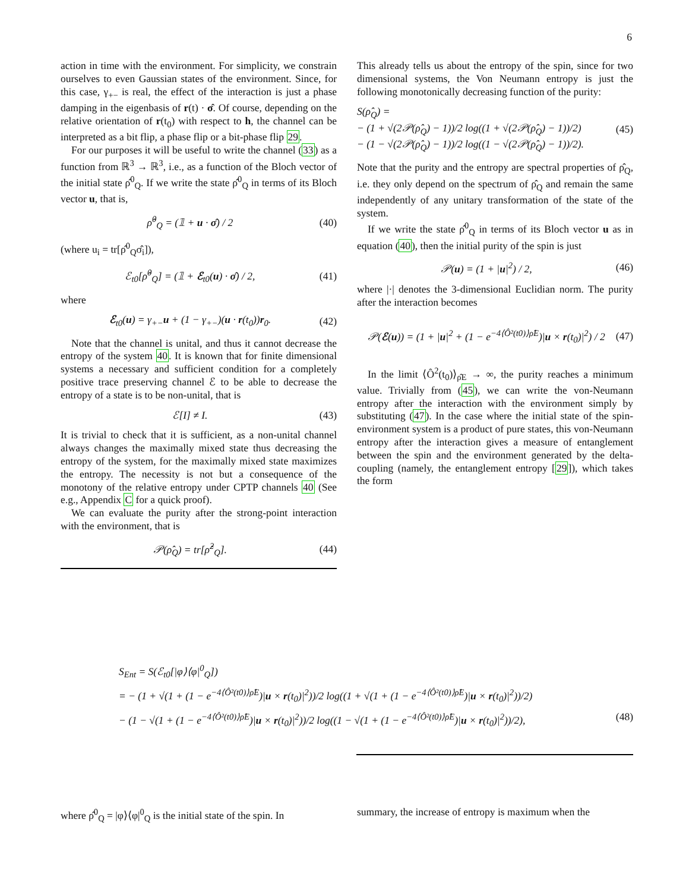6
action in time with the environment. For simplicity, we constrain ourselves to even Gaussian states of the environment. Since, for this case, γ<sub>+−</sub> is real, the effect of the interaction is just a phase damping in the eigenbasis of r(t) · σ̂. Of course, depending on the relative orientation of r(t<sub>0</sub>) with respect to h, the channel can be interpreted as a bit flip, a phase flip or a bit-phase flip 29.
For our purposes it will be useful to write the channel (33) as a function from ℝ<sup>3</sup> → ℝ<sup>3</sup>, i.e., as a function of the Bloch vector of the initial state ρ̂<sup>0</sup><sub>Q</sub>. If we write the state ρ̂<sup>0</sup><sub>Q</sub> in terms of its Bloch vector u, that is,
ρ̂<sup>0</sup><sub>Q</sub> = (𝟙 + u · σ̂) / 2 (40)
(where u<sub>i</sub> = tr[ρ̂<sup>0</sup><sub>Q</sub>σ̂<sub>i</sub>]),
ℰ<sub>t0</sub>[ρ̂<sup>0</sup><sub>Q</sub>] = (𝟙 + ℰ<sub>t0</sub>(u) · σ̂) / 2, (41)
where
ℰ<sub>t0</sub>(u) = γ<sub>+−</sub>u + (1 − γ<sub>+−</sub>)(u · r(t<sub>0</sub>))r<sub>0</sub>. (42)
Note that the channel is unital, and thus it cannot decrease the entropy of the system 40. It is known that for finite dimensional systems a necessary and sufficient condition for a completely positive trace preserving channel ℰ to be able to decrease the entropy of a state is to be non-unital, that is
ℰ[I] ≠ I. (43)
It is trivial to check that it is sufficient, as a non-unital channel always changes the maximally mixed state thus decreasing the entropy of the system, for the maximally mixed state maximizes the entropy. The necessity is not but a consequence of the monotony of the relative entropy under CPTP channels 40 (See e.g., Appendix C for a quick proof).
We can evaluate the purity after the strong-point interaction with the environment, that is
𝒫(ρ̂<sub>Q</sub>) = tr[ρ̂<sup>2</sup><sub>Q</sub>]. (44)
This already tells us about the entropy of the spin, since for two dimensional systems, the Von Neumann entropy is just the following monotonically decreasing function of the purity:
S(ρ̂<sub>Q</sub>) =
− (1 + √(2𝒫(ρ̂<sub>Q</sub>) − 1))/2 log((1 + √(2𝒫(ρ̂<sub>Q</sub>) − 1))/2)
− (1 − √(2𝒫(ρ̂<sub>Q</sub>) − 1))/2 log((1 − √(2𝒫(ρ̂<sub>Q</sub>) − 1))/2). (45)
Note that the purity and the entropy are spectral properties of ρ̂<sub>Q</sub>, i.e. they only depend on the spectrum of ρ̂<sub>Q</sub> and remain the same independently of any unitary transformation of the state of the system.
If we write the state ρ̂<sup>0</sup><sub>Q</sub> in terms of its Bloch vector u as in equation (40), then the initial purity of the spin is just
𝒫(u) = (1 + |u|<sup>2</sup>) / 2, (46)
where |·| denotes the 3-dimensional Euclidian norm. The purity after the interaction becomes
𝒫(ℰ(u)) = (1 + |u|<sup>2</sup> + (1 − e<sup>−4⟨Ô²(t0)⟩ρ̂E</sup>)|u × r(t<sub>0</sub>)|<sup>2</sup>) / 2 (47)
In the limit ⟨Ô<sup>2</sup>(t<sub>0</sub>)⟩<sub>ρ̂E</sub> → ∞, the purity reaches a minimum value. Trivially from (45), we can write the von-Neumann entropy after the interaction with the environment simply by substituting (47). In the case where the initial state of the spin-environment system is a product of pure states, this von-Neumann entropy after the interaction gives a measure of entanglement between the spin and the environment generated by the delta-coupling (namely, the entanglement entropy [29]), which takes the form
S<sub>Ent</sub> = S(ℰ<sub>t0</sub>[|φ⟩⟨φ|<sup>0</sup><sub>Q</sub>])
= − (1 + √(1 + (1 − e<sup>−4⟨Ô²(t0)⟩ρ̂E</sup>)|u × r(t<sub>0</sub>)|<sup>2</sup>))/2 log((1 + √(1 + (1 − e<sup>−4⟨Ô²(t0)⟩ρ̂E</sup>)|u × r(t<sub>0</sub>)|<sup>2</sup>))/2)
− (1 − √(1 + (1 − e<sup>−4⟨Ô²(t0)⟩ρ̂E</sup>)|u × r(t<sub>0</sub>)|<sup>2</sup>))/2 log((1 − √(1 + (1 − e<sup>−4⟨Ô²(t0)⟩ρ̂E</sup>)|u × r(t<sub>0</sub>)|<sup>2</sup>))/2), (48)
where ρ̂<sup>0</sup><sub>Q</sub> = |φ⟩⟨φ|<sup>0</sup><sub>Q</sub> is the initial state of the spin. In
summary, the increase of entropy is maximum when the